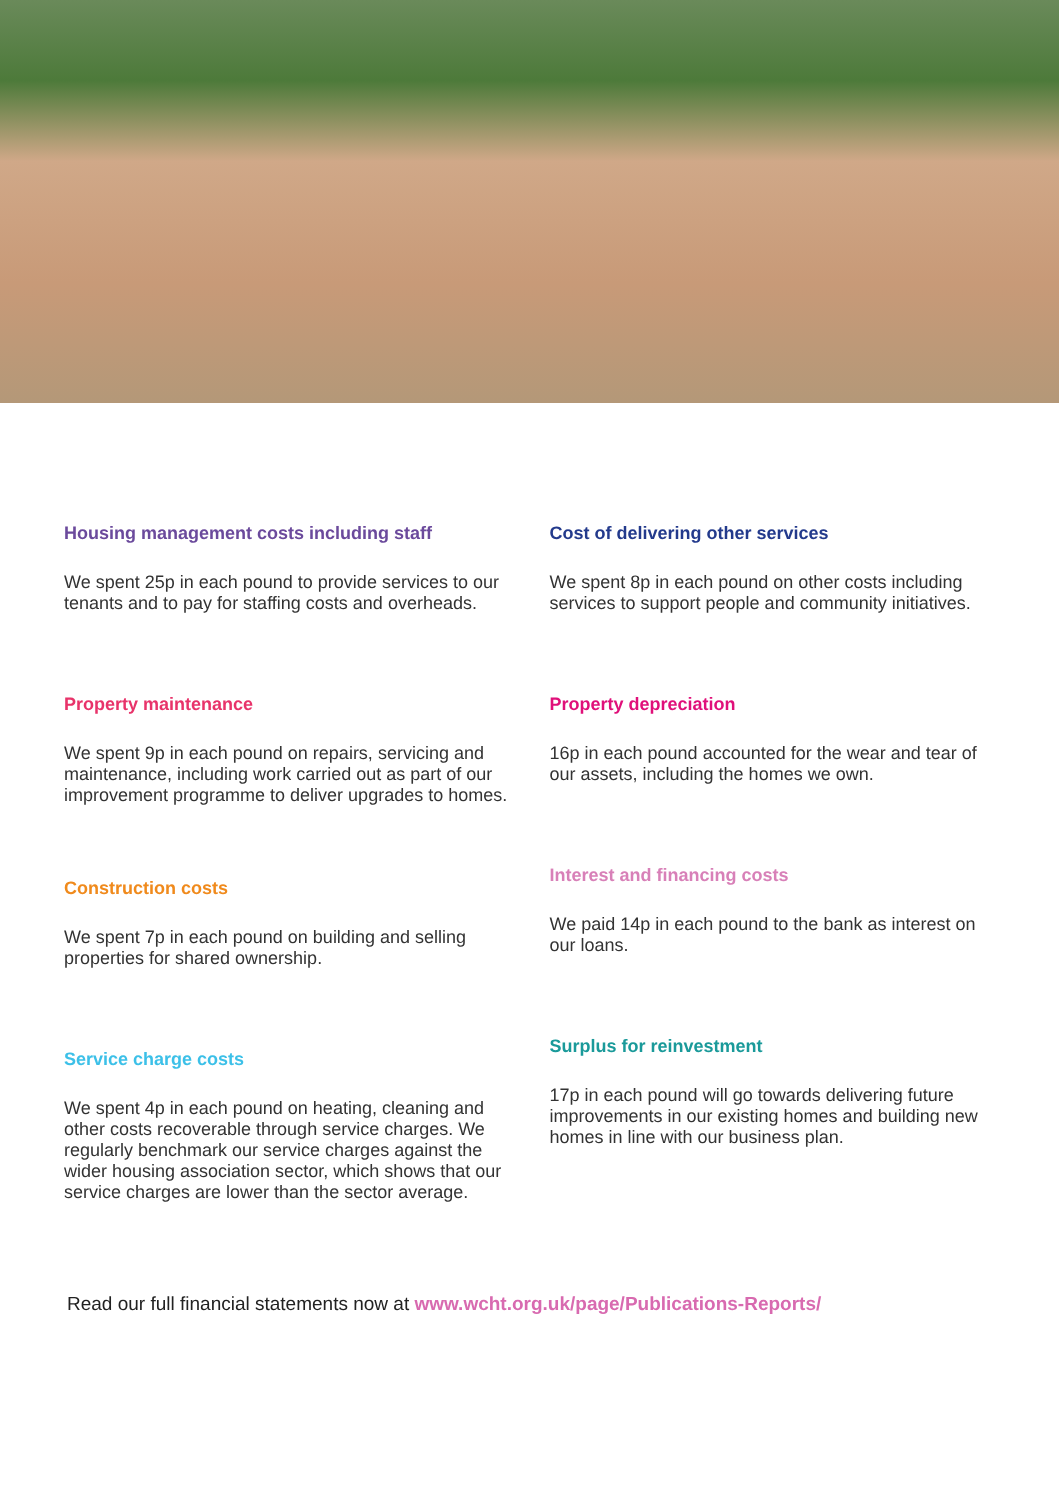Housing management costs including staff
We spent 25p in each pound to provide services to our tenants and to pay for staffing costs and overheads.
Property maintenance
We spent 9p in each pound on repairs, servicing and maintenance, including work carried out as part of our improvement programme to deliver upgrades to homes.
Construction costs
We spent 7p in each pound on building and selling properties for shared ownership.
Service charge costs
We spent 4p in each pound on heating, cleaning and other costs recoverable through service charges. We regularly benchmark our service charges against the wider housing association sector, which shows that our service charges are lower than the sector average.
Cost of delivering other services
We spent 8p in each pound on other costs including services to support people and community initiatives.
Property depreciation
16p in each pound accounted for the wear and tear of our assets, including the homes we own.
Interest and financing costs
We paid 14p in each pound to the bank as interest on our loans.
Surplus for reinvestment
17p in each pound will go towards delivering future improvements in our existing homes and building new homes in line with our business plan.
Read our full financial statements now at www.wcht.org.uk/page/Publications-Reports/